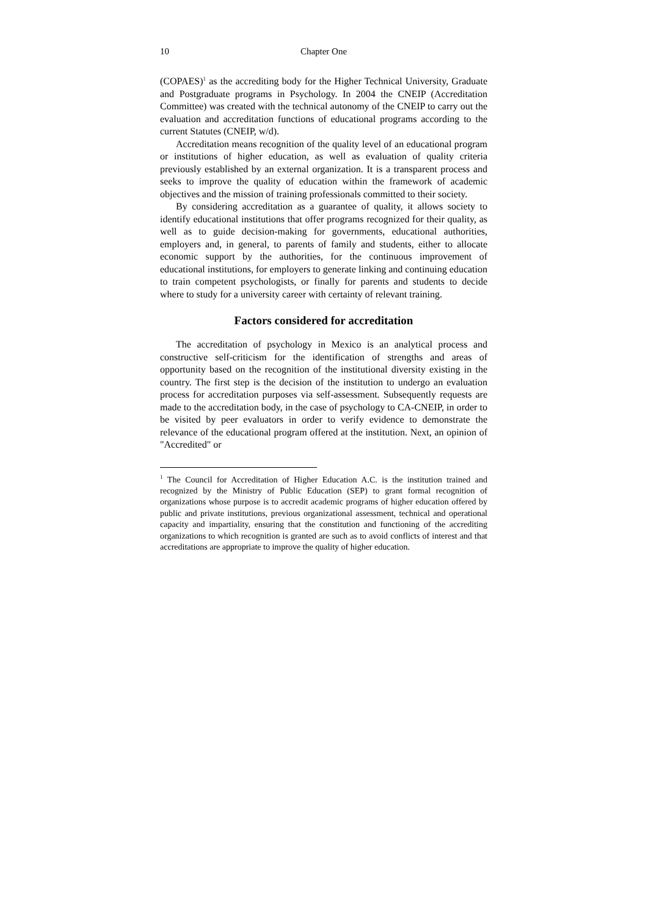10 Chapter One
(COPAES)<sup>1</sup> as the accrediting body for the Higher Technical University, Graduate and Postgraduate programs in Psychology. In 2004 the CNEIP (Accreditation Committee) was created with the technical autonomy of the CNEIP to carry out the evaluation and accreditation functions of educational programs according to the current Statutes (CNEIP, w/d).
Accreditation means recognition of the quality level of an educational program or institutions of higher education, as well as evaluation of quality criteria previously established by an external organization. It is a transparent process and seeks to improve the quality of education within the framework of academic objectives and the mission of training professionals committed to their society.
By considering accreditation as a guarantee of quality, it allows society to identify educational institutions that offer programs recognized for their quality, as well as to guide decision-making for governments, educational authorities, employers and, in general, to parents of family and students, either to allocate economic support by the authorities, for the continuous improvement of educational institutions, for employers to generate linking and continuing education to train competent psychologists, or finally for parents and students to decide where to study for a university career with certainty of relevant training.
Factors considered for accreditation
The accreditation of psychology in Mexico is an analytical process and constructive self-criticism for the identification of strengths and areas of opportunity based on the recognition of the institutional diversity existing in the country. The first step is the decision of the institution to undergo an evaluation process for accreditation purposes via self-assessment. Subsequently requests are made to the accreditation body, in the case of psychology to CA-CNEIP, in order to be visited by peer evaluators in order to verify evidence to demonstrate the relevance of the educational program offered at the institution. Next, an opinion of "Accredited" or
<sup>1</sup> The Council for Accreditation of Higher Education A.C. is the institution trained and recognized by the Ministry of Public Education (SEP) to grant formal recognition of organizations whose purpose is to accredit academic programs of higher education offered by public and private institutions, previous organizational assessment, technical and operational capacity and impartiality, ensuring that the constitution and functioning of the accrediting organizations to which recognition is granted are such as to avoid conflicts of interest and that accreditations are appropriate to improve the quality of higher education.